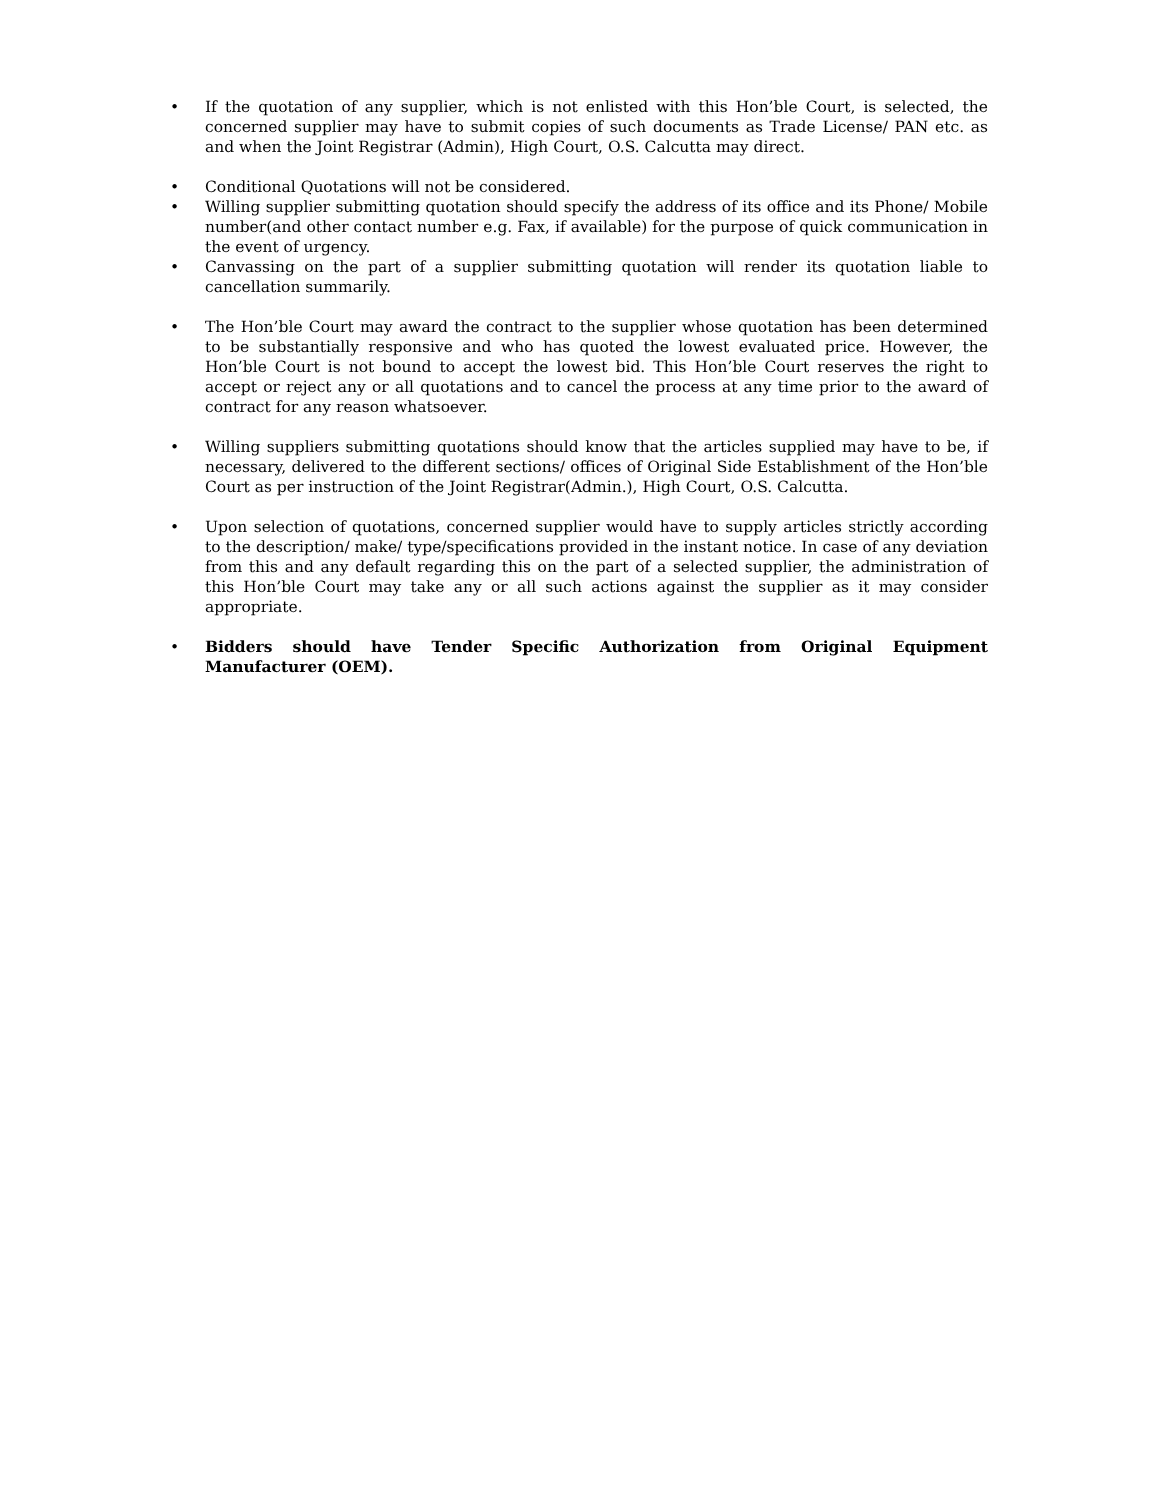• If the quotation of any supplier, which is not enlisted with this Hon’ble Court, is selected, the concerned supplier may have to submit copies of such documents as Trade License/ PAN etc. as and when the Joint Registrar (Admin), High Court, O.S. Calcutta may direct.
• Conditional Quotations will not be considered.
• Willing supplier submitting quotation should specify the address of its office and its Phone/ Mobile number(and other contact number e.g. Fax, if available) for the purpose of quick communication in the event of urgency.
• Canvassing on the part of a supplier submitting quotation will render its quotation liable to cancellation summarily.
• The Hon’ble Court may award the contract to the supplier whose quotation has been determined to be substantially responsive and who has quoted the lowest evaluated price. However, the Hon’ble Court is not bound to accept the lowest bid. This Hon’ble Court reserves the right to accept or reject any or all quotations and to cancel the process at any time prior to the award of contract for any reason whatsoever.
• Willing suppliers submitting quotations should know that the articles supplied may have to be, if necessary, delivered to the different sections/ offices of Original Side Establishment of the Hon’ble Court as per instruction of the Joint Registrar(Admin.), High Court, O.S. Calcutta.
• Upon selection of quotations, concerned supplier would have to supply articles strictly according to the description/ make/ type/specifications provided in the instant notice. In case of any deviation from this and any default regarding this on the part of a selected supplier, the administration of this Hon’ble Court may take any or all such actions against the supplier as it may consider appropriate.
• Bidders should have Tender Specific Authorization from Original Equipment Manufacturer (OEM).